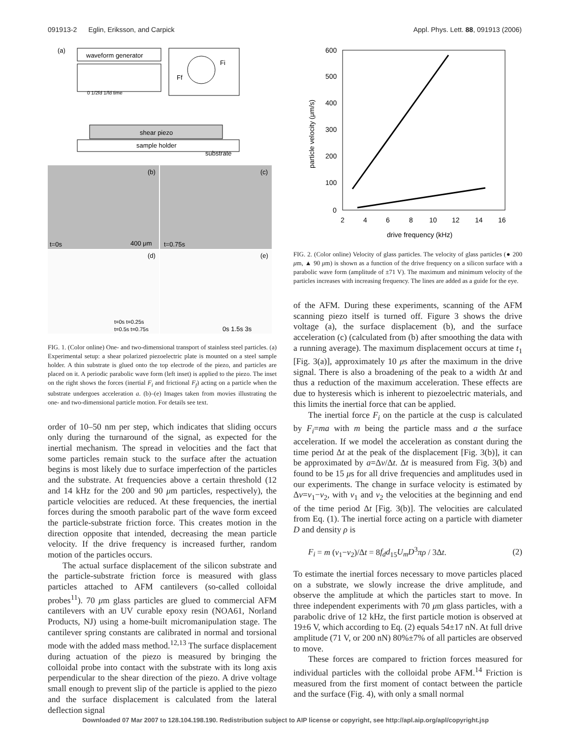091913-2 Eglin, Eriksson, and Carpick Appl. Phys. Lett. 88, 091913 (2006)
(a)
waveform generator
0 1/2fd 1/fd time
Fi
Ff
substrate
shear piezo
sample holder
(b)
(c)
t=0s
400 μm
t=0.75s
(d)
(e)
t=0s t=0.25s
t=0.5s t=0.75s
0s 1.5s 3s
FIG. 1. (Color online) One- and two-dimensional transport of stainless steel particles. (a) Experimental setup: a shear polarized piezoelectric plate is mounted on a steel sample holder. A thin substrate is glued onto the top electrode of the piezo, and particles are placed on it. A periodic parabolic wave form (left inset) is applied to the piezo. The inset on the right shows the forces (inertial F<sub>i</sub> and frictional F<sub>f</sub>) acting on a particle when the substrate undergoes acceleration a. (b)–(e) Images taken from movies illustrating the one- and two-dimensional particle motion. For details see text.
order of 10–50 nm per step, which indicates that sliding occurs only during the turnaround of the signal, as expected for the inertial mechanism. The spread in velocities and the fact that some particles remain stuck to the surface after the actuation begins is most likely due to surface imperfection of the particles and the substrate. At frequencies above a certain threshold (12 and 14 kHz for the 200 and 90 μm particles, respectively), the particle velocities are reduced. At these frequencies, the inertial forces during the smooth parabolic part of the wave form exceed the particle-substrate friction force. This creates motion in the direction opposite that intended, decreasing the mean particle velocity. If the drive frequency is increased further, random motion of the particles occurs.
The actual surface displacement of the silicon substrate and the particle-substrate friction force is measured with glass particles attached to AFM cantilevers (so-called colloidal probes<sup>11</sup>). 70 μm glass particles are glued to commercial AFM cantilevers with an UV curable epoxy resin (NOA61, Norland Products, NJ) using a home-built micromanipulation stage. The cantilever spring constants are calibrated in normal and torsional mode with the added mass method.<sup>12,13</sup> The surface displacement during actuation of the piezo is measured by bringing the colloidal probe into contact with the substrate with its long axis perpendicular to the shear direction of the piezo. A drive voltage small enough to prevent slip of the particle is applied to the piezo and the surface displacement is calculated from the lateral deflection signal
600
500
400
300
200
100
0
2
4
6
8
10
12
14
16
drive frequency (kHz)
particle velocity (μm/s)
FIG. 2. (Color online) Velocity of glass particles. The velocity of glass particles (● 200 μm, ▲ 90 μm) is shown as a function of the drive frequency on a silicon surface with a parabolic wave form (amplitude of ±71 V). The maximum and minimum velocity of the particles increases with increasing frequency. The lines are added as a guide for the eye.
of the AFM. During these experiments, scanning of the AFM scanning piezo itself is turned off. Figure 3 shows the drive voltage (a), the surface displacement (b), and the surface acceleration (c) (calculated from (b) after smoothing the data with a running average). The maximum displacement occurs at time t<sub>1</sub> [Fig. 3(a)], approximately 10 μs after the maximum in the drive signal. There is also a broadening of the peak to a width Δt and thus a reduction of the maximum acceleration. These effects are due to hysteresis which is inherent to piezoelectric materials, and this limits the inertial force that can be applied.
The inertial force F<sub>i</sub> on the particle at the cusp is calculated by F<sub>i</sub>=ma with m being the particle mass and a the surface acceleration. If we model the acceleration as constant during the time period Δt at the peak of the displacement [Fig. 3(b)], it can be approximated by a=Δv/Δt. Δt is measured from Fig. 3(b) and found to be 15 μs for all drive frequencies and amplitudes used in our experiments. The change in surface velocity is estimated by Δv=v<sub>1</sub>−v<sub>2</sub>, with v<sub>1</sub> and v<sub>2</sub> the velocities at the beginning and end of the time period Δt [Fig. 3(b)]. The velocities are calculated from Eq. (1). The inertial force acting on a particle with diameter D and density ρ is
F<sub>i</sub> = m (v<sub>1</sub>−v<sub>2</sub>)/Δt = 8f<sub>d</sub>d<sub>15</sub>U<sub>m</sub>D<sup>3</sup>πρ / 3Δt. (2)
To estimate the inertial forces necessary to move particles placed on a substrate, we slowly increase the drive amplitude, and observe the amplitude at which the particles start to move. In three independent experiments with 70 μm glass particles, with a parabolic drive of 12 kHz, the first particle motion is observed at 19±6 V, which according to Eq. (2) equals 54±17 nN. At full drive amplitude (71 V, or 200 nN) 80%±7% of all particles are observed to move.
These forces are compared to friction forces measured for individual particles with the colloidal probe AFM.<sup>14</sup> Friction is measured from the first moment of contact between the particle and the surface (Fig. 4), with only a small normal
Downloaded 07 Mar 2007 to 128.104.198.190. Redistribution subject to AIP license or copyright, see http://apl.aip.org/apl/copyright.jsp